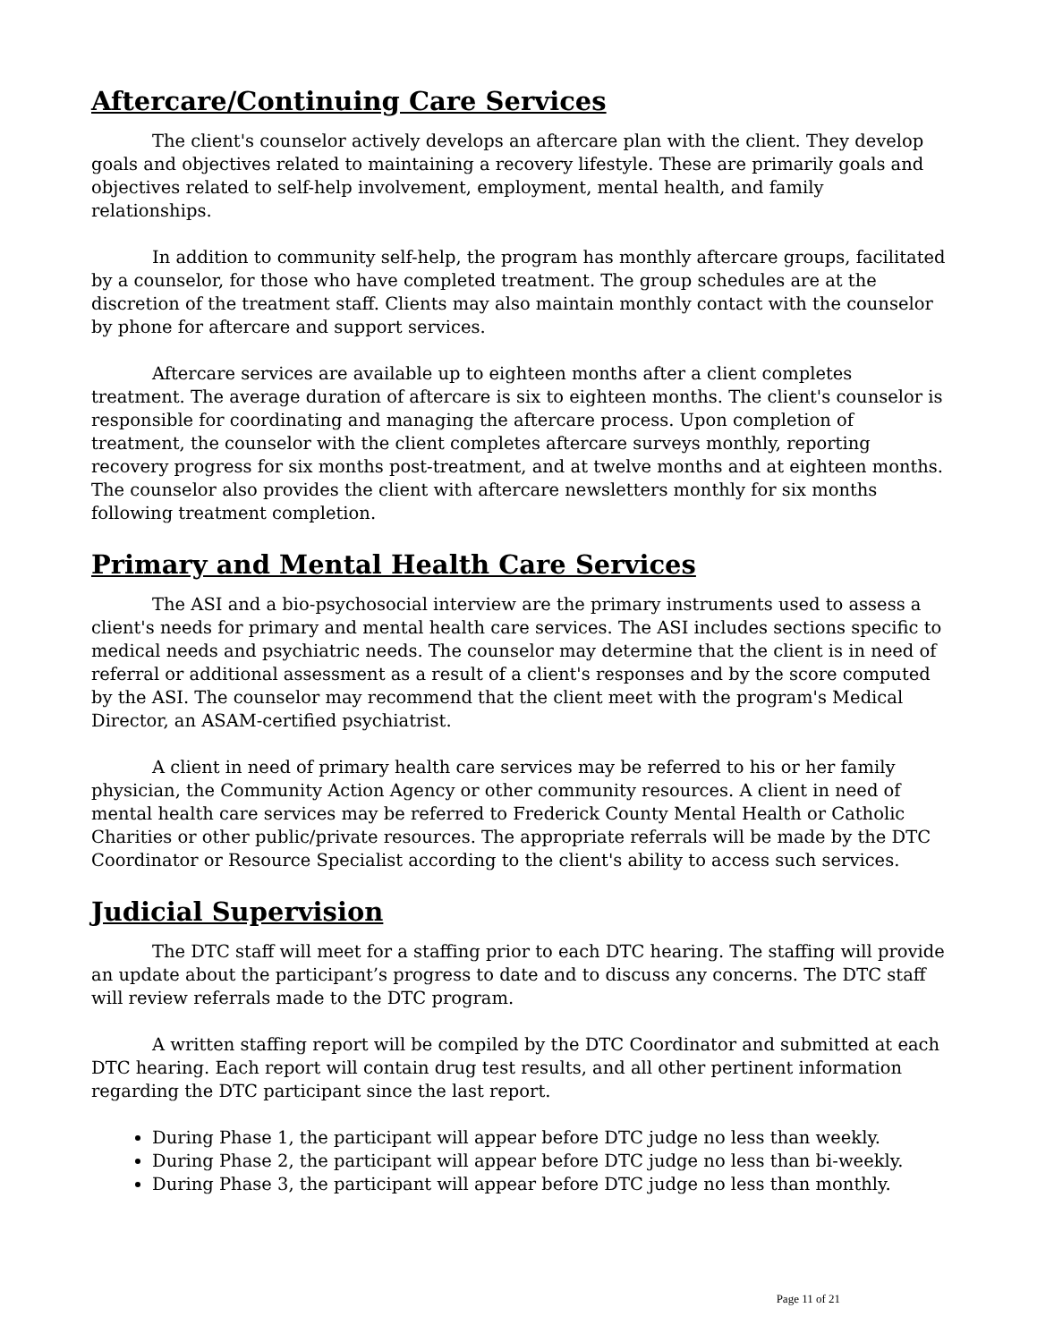Aftercare/Continuing Care Services
The client's counselor actively develops an aftercare plan with the client. They develop goals and objectives related to maintaining a recovery lifestyle. These are primarily goals and objectives related to self-help involvement, employment, mental health, and family relationships.
In addition to community self-help, the program has monthly aftercare groups, facilitated by a counselor, for those who have completed treatment. The group schedules are at the discretion of the treatment staff. Clients may also maintain monthly contact with the counselor by phone for aftercare and support services.
Aftercare services are available up to eighteen months after a client completes treatment. The average duration of aftercare is six to eighteen months. The client's counselor is responsible for coordinating and managing the aftercare process. Upon completion of treatment, the counselor with the client completes aftercare surveys monthly, reporting recovery progress for six months post-treatment, and at twelve months and at eighteen months. The counselor also provides the client with aftercare newsletters monthly for six months following treatment completion.
Primary and Mental Health Care Services
The ASI and a bio-psychosocial interview are the primary instruments used to assess a client's needs for primary and mental health care services. The ASI includes sections specific to medical needs and psychiatric needs. The counselor may determine that the client is in need of referral or additional assessment as a result of a client's responses and by the score computed by the ASI. The counselor may recommend that the client meet with the program's Medical Director, an ASAM-certified psychiatrist.
A client in need of primary health care services may be referred to his or her family physician, the Community Action Agency or other community resources. A client in need of mental health care services may be referred to Frederick County Mental Health or Catholic Charities or other public/private resources. The appropriate referrals will be made by the DTC Coordinator or Resource Specialist according to the client's ability to access such services.
Judicial Supervision
The DTC staff will meet for a staffing prior to each DTC hearing. The staffing will provide an update about the participant’s progress to date and to discuss any concerns. The DTC staff will review referrals made to the DTC program.
A written staffing report will be compiled by the DTC Coordinator and submitted at each DTC hearing. Each report will contain drug test results, and all other pertinent information regarding the DTC participant since the last report.
During Phase 1, the participant will appear before DTC judge no less than weekly.
During Phase 2, the participant will appear before DTC judge no less than bi-weekly.
During Phase 3, the participant will appear before DTC judge no less than monthly.
Page 11 of 21